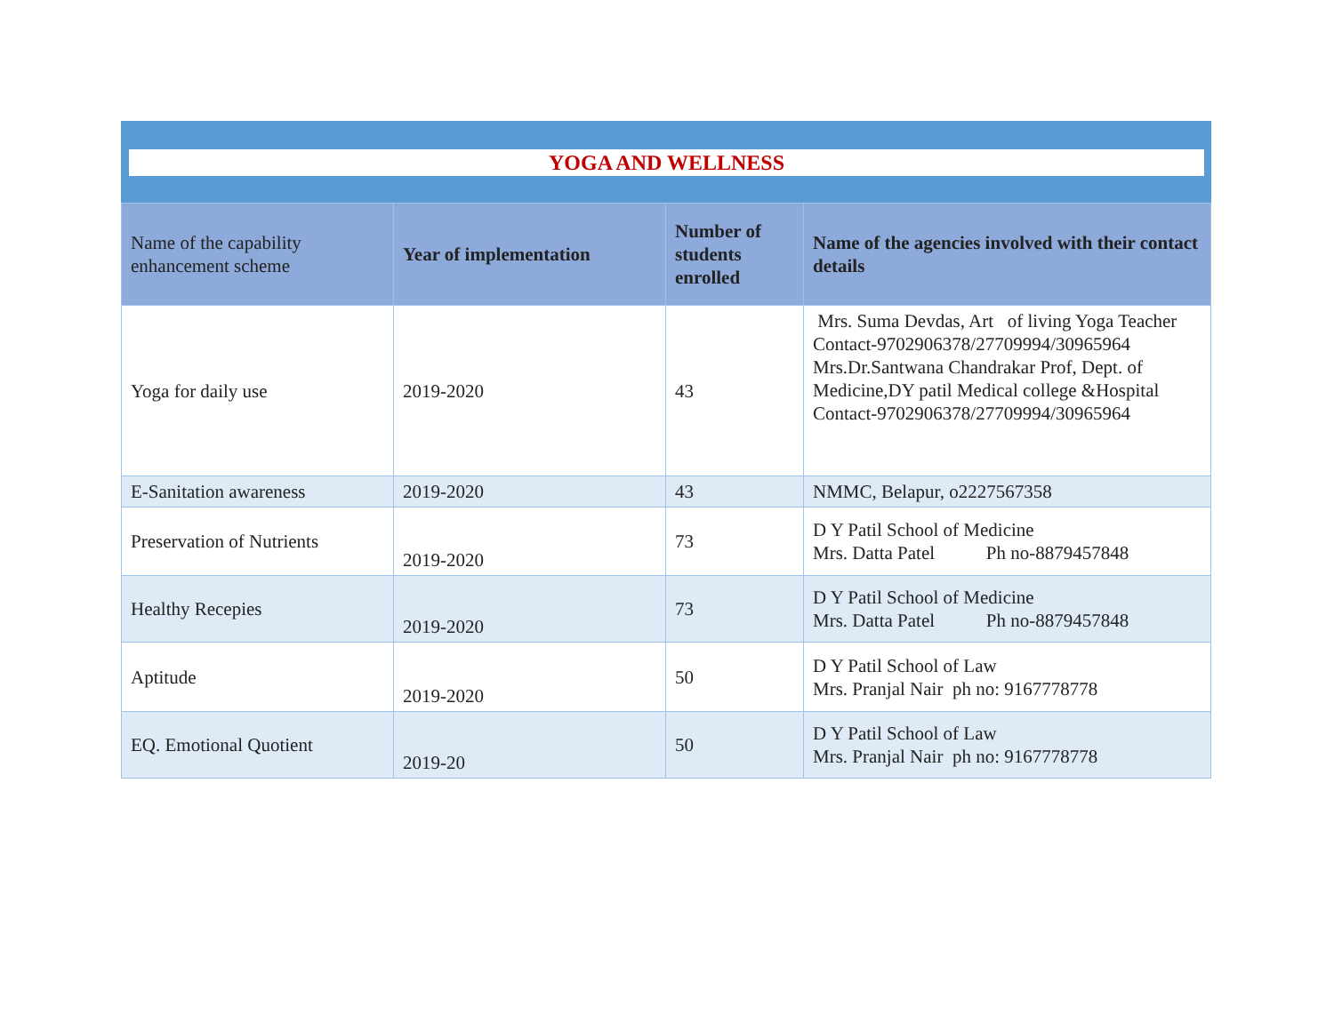YOGA AND WELLNESS
| Name of the capability enhancement scheme | Year of implementation | Number of students enrolled | Name of the agencies involved with their contact details |
| --- | --- | --- | --- |
| Yoga for daily use | 2019-2020 | 43 | Mrs. Suma Devdas, Art of living Yoga Teacher Contact-9702906378/27709994/30965964 Mrs.Dr.Santwana Chandrakar Prof, Dept. of Medicine,DY patil Medical college &Hospital Contact-9702906378/27709994/30965964 |
| E-Sanitation awareness | 2019-2020 | 43 | NMMC, Belapur, o2227567358 |
| Preservation of Nutrients | 2019-2020 | 73 | D Y Patil School of Medicine Mrs. Datta Patel Ph no-8879457848 |
| Healthy Recepies | 2019-2020 | 73 | D Y Patil School of Medicine Mrs. Datta Patel Ph no-8879457848 |
| Aptitude | 2019-2020 | 50 | D Y Patil School of Law Mrs. Pranjal Nair ph no: 9167778778 |
| EQ. Emotional Quotient | 2019-20 | 50 | D Y Patil School of Law Mrs. Pranjal Nair ph no: 9167778778 |